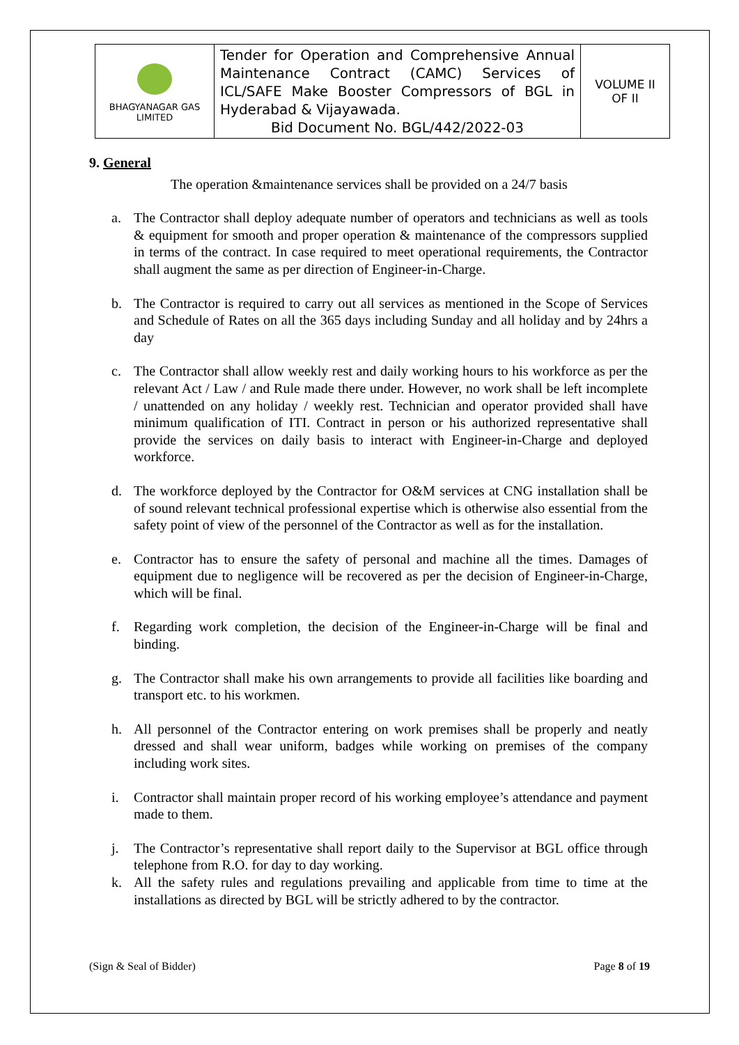| BHAGYANAGAR GAS LIMITED | Tender for Operation and Comprehensive Annual Maintenance Contract (CAMC) Services of ICL/SAFE Make Booster Compressors of BGL in Hyderabad & Vijayawada. Bid Document No. BGL/442/2022-03 | VOLUME II OF II |
9. General
The operation &maintenance services shall be provided on a 24/7 basis
a. The Contractor shall deploy adequate number of operators and technicians as well as tools & equipment for smooth and proper operation & maintenance of the compressors supplied in terms of the contract. In case required to meet operational requirements, the Contractor shall augment the same as per direction of Engineer-in-Charge.
b. The Contractor is required to carry out all services as mentioned in the Scope of Services and Schedule of Rates on all the 365 days including Sunday and all holiday and by 24hrs a day
c. The Contractor shall allow weekly rest and daily working hours to his workforce as per the relevant Act / Law / and Rule made there under. However, no work shall be left incomplete / unattended on any holiday / weekly rest. Technician and operator provided shall have minimum qualification of ITI. Contract in person or his authorized representative shall provide the services on daily basis to interact with Engineer-in-Charge and deployed workforce.
d. The workforce deployed by the Contractor for O&M services at CNG installation shall be of sound relevant technical professional expertise which is otherwise also essential from the safety point of view of the personnel of the Contractor as well as for the installation.
e. Contractor has to ensure the safety of personal and machine all the times. Damages of equipment due to negligence will be recovered as per the decision of Engineer-in-Charge, which will be final.
f. Regarding work completion, the decision of the Engineer-in-Charge will be final and binding.
g. The Contractor shall make his own arrangements to provide all facilities like boarding and transport etc. to his workmen.
h. All personnel of the Contractor entering on work premises shall be properly and neatly dressed and shall wear uniform, badges while working on premises of the company including work sites.
i. Contractor shall maintain proper record of his working employee’s attendance and payment made to them.
j. The Contractor’s representative shall report daily to the Supervisor at BGL office through telephone from R.O. for day to day working.
k. All the safety rules and regulations prevailing and applicable from time to time at the installations as directed by BGL will be strictly adhered to by the contractor.
(Sign & Seal of Bidder) Page 8 of 19